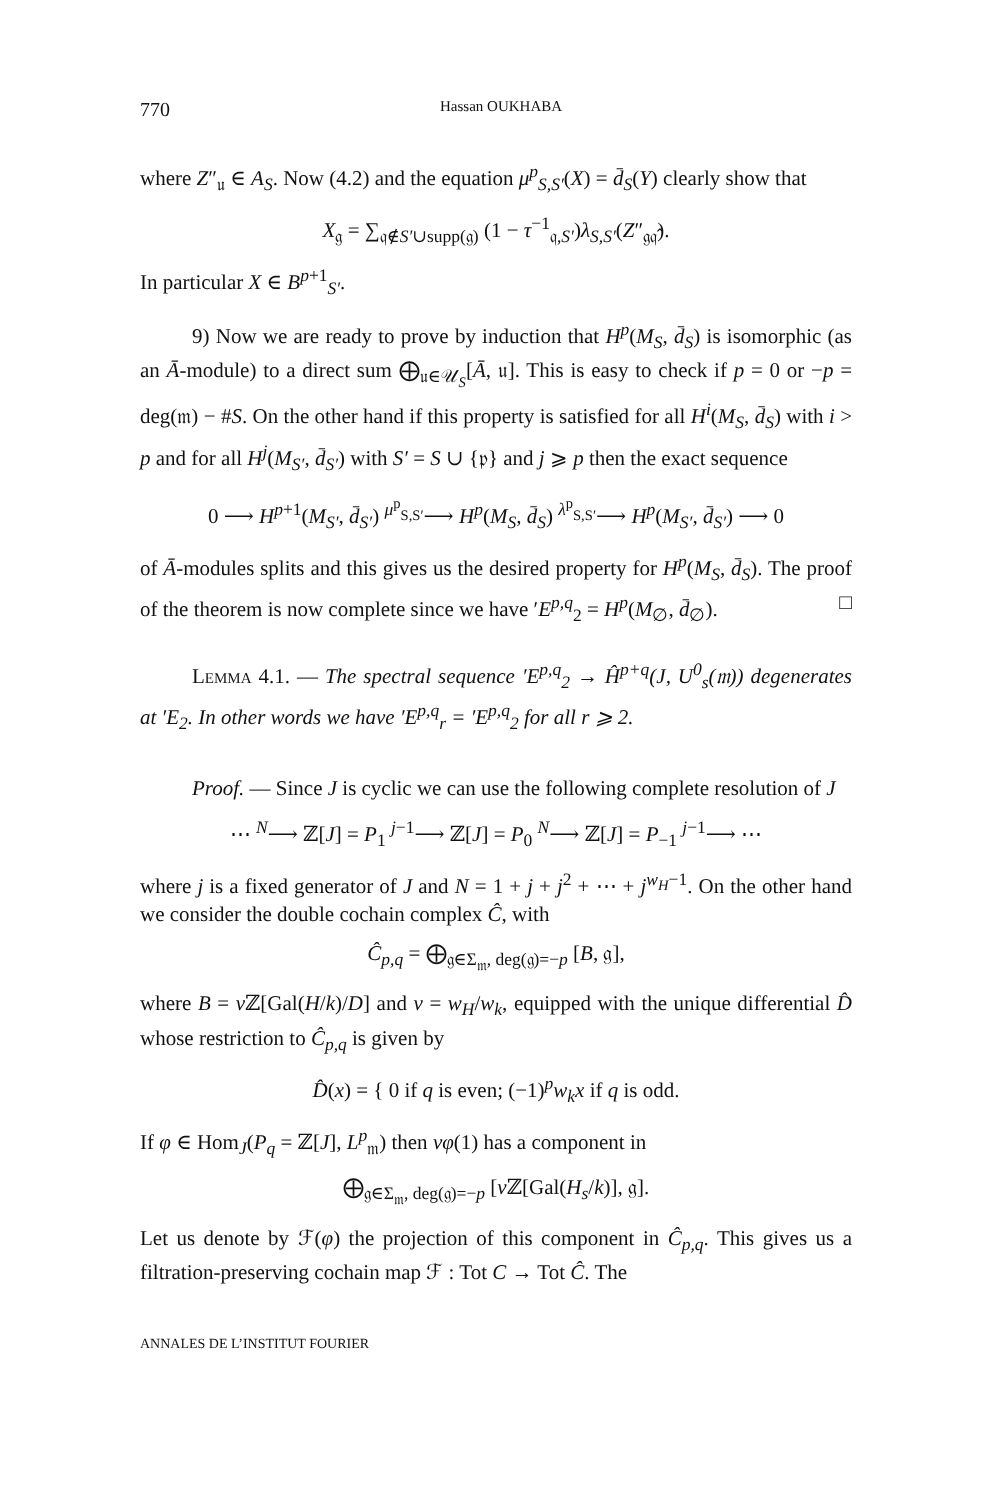770 Hassan OUKHABA
where Z″<sub>𝔲</sub> ∈ A<sub>S</sub>. Now (4.2) and the equation μ<sup>p</sup><sub>S,S′</sub>(X) = d̄<sub>S</sub>(Y) clearly show that
X<sub>𝔤</sub> = ∑<sub>𝔮∉S′∪supp(𝔤)</sub> (1 − τ<sup>−1</sup><sub>𝔮,S′</sub>)λ<sub>S,S′</sub>(Z″<sub>𝔤𝔮̂</sub>).
In particular X ∈ B<sup>p+1</sup><sub>S′</sub>.
9) Now we are ready to prove by induction that H<sup>p</sup>(M<sub>S</sub>, d̄<sub>S</sub>) is isomorphic (as an Ā-module) to a direct sum ⨁<sub>𝔲∈𝒰<sub>S</sub></sub>[Ā, 𝔲]. This is easy to check if p = 0 or −p = deg(𝔪) − #S. On the other hand if this property is satisfied for all H<sup>i</sup>(M<sub>S</sub>, d̄<sub>S</sub>) with i > p and for all H<sup>j</sup>(M<sub>S′</sub>, d̄<sub>S′</sub>) with S′ = S ∪ {𝔭} and j ⩾ p then the exact sequence
0 ⟶ H<sup>p+1</sup>(M<sub>S′</sub>, d̄<sub>S′</sub>) <sup>μ<sup>p</sup><sub>S,S′</sub></sup>⟶ H<sup>p</sup>(M<sub>S</sub>, d̄<sub>S</sub>) <sup>λ<sup>p</sup><sub>S,S′</sub></sup>⟶ H<sup>p</sup>(M<sub>S′</sub>, d̄<sub>S′</sub>) ⟶ 0
of Ā-modules splits and this gives us the desired property for H<sup>p</sup>(M<sub>S</sub>, d̄<sub>S</sub>). The proof of the theorem is now complete since we have ′E<sup>p,q</sup><sub>2</sub> = H<sup>p</sup>(M<sub>∅</sub>, d̄<sub>∅</sub>). □
Lemma 4.1. — The spectral sequence ′E<sup>p,q</sup><sub>2</sub> → Ĥ<sup>p+q</sup>(J, U<sup>0</sup><sub>s</sub>(𝔪)) degenerates at ′E<sub>2</sub>. In other words we have ′E<sup>p,q</sup><sub>r</sub> = ′E<sup>p,q</sup><sub>2</sub> for all r ⩾ 2.
Proof. — Since J is cyclic we can use the following complete resolution of J
⋯ <sup>N</sup>⟶ ℤ[J] = P<sub>1</sub> <sup>j−1</sup>⟶ ℤ[J] = P<sub>0</sub> <sup>N</sup>⟶ ℤ[J] = P<sub>−1</sub> <sup>j−1</sup>⟶ ⋯
where j is a fixed generator of J and N = 1 + j + j<sup>2</sup> + ⋯ + j<sup>w<sub>H</sub>−1</sup>. On the other hand we consider the double cochain complex Ĉ, with
Ĉ<sub>p,q</sub> = ⨁<sub>𝔤∈Σ<sub>𝔪</sub>, deg(𝔤)=−p</sub> [B, 𝔤],
where B = ν ℤ[Gal(H/k)/D] and ν = w<sub>H</sub>/w<sub>k</sub>, equipped with the unique differential D̂ whose restriction to Ĉ<sub>p,q</sub> is given by
D̂(x) = { 0 if q is even; (−1)<sup>p</sup>w<sub>k</sub>x if q is odd.
If φ ∈ Hom<sub>J</sub>(P<sub>q</sub> = ℤ[J], L<sup>p</sup><sub>𝔪</sub>) then νφ(1) has a component in
⨁<sub>𝔤∈Σ<sub>𝔪</sub>, deg(𝔤)=−p</sub> [ν ℤ[Gal(H<sub>s</sub>/k)], 𝔤].
Let us denote by ℱ(φ) the projection of this component in Ĉ<sub>p,q</sub>. This gives us a filtration-preserving cochain map ℱ : Tot C → Tot Ĉ. The
ANNALES DE L’INSTITUT FOURIER